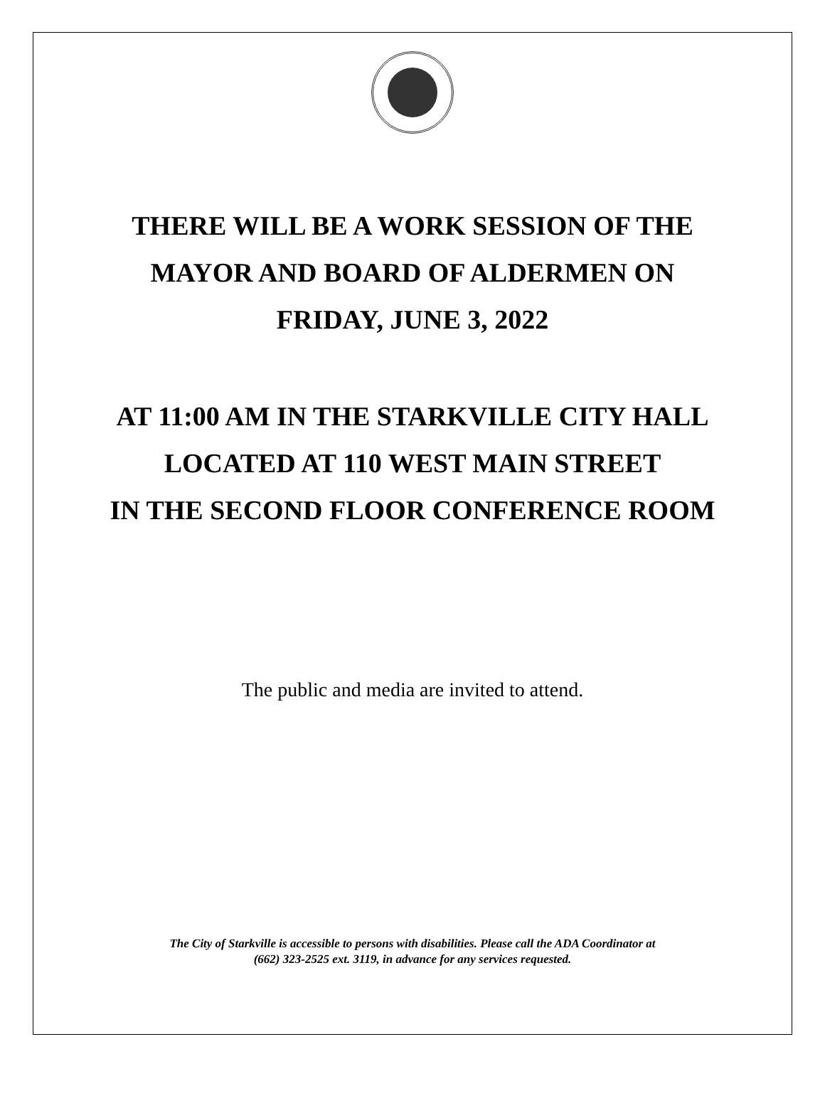THERE WILL BE A WORK SESSION OF THE
MAYOR AND BOARD OF ALDERMEN ON
FRIDAY, JUNE 3, 2022
AT 11:00 AM IN THE STARKVILLE CITY HALL
LOCATED AT 110 WEST MAIN STREET
IN THE SECOND FLOOR CONFERENCE ROOM
The public and media are invited to attend.
The City of Starkville is accessible to persons with disabilities. Please call the ADA Coordinator at
(662) 323-2525 ext. 3119, in advance for any services requested.